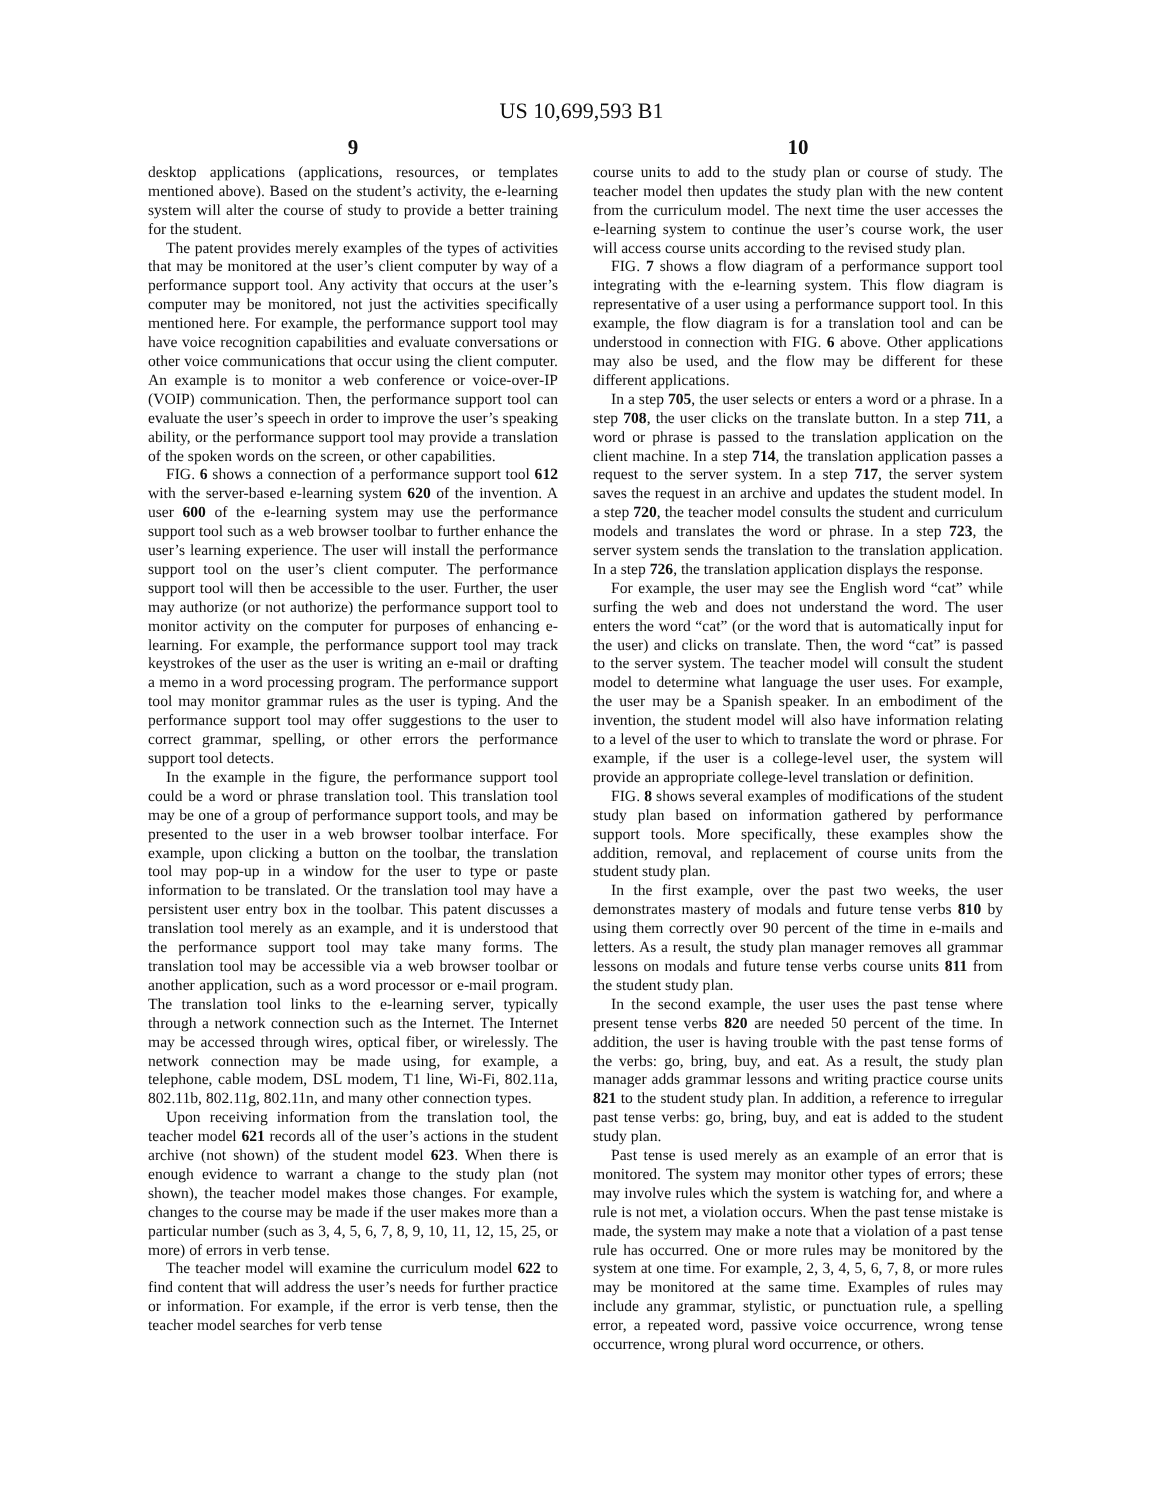US 10,699,593 B1
9
desktop applications (applications, resources, or templates mentioned above). Based on the student’s activity, the e-learning system will alter the course of study to provide a better training for the student.
The patent provides merely examples of the types of activities that may be monitored at the user’s client computer by way of a performance support tool. Any activity that occurs at the user’s computer may be monitored, not just the activities specifically mentioned here. For example, the performance support tool may have voice recognition capabilities and evaluate conversations or other voice communications that occur using the client computer. An example is to monitor a web conference or voice-over-IP (VOIP) communication. Then, the performance support tool can evaluate the user’s speech in order to improve the user’s speaking ability, or the performance support tool may provide a translation of the spoken words on the screen, or other capabilities.
FIG. 6 shows a connection of a performance support tool 612 with the server-based e-learning system 620 of the invention. A user 600 of the e-learning system may use the performance support tool such as a web browser toolbar to further enhance the user’s learning experience. The user will install the performance support tool on the user’s client computer. The performance support tool will then be accessible to the user. Further, the user may authorize (or not authorize) the performance support tool to monitor activity on the computer for purposes of enhancing e-learning. For example, the performance support tool may track keystrokes of the user as the user is writing an e-mail or drafting a memo in a word processing program. The performance support tool may monitor grammar rules as the user is typing. And the performance support tool may offer suggestions to the user to correct grammar, spelling, or other errors the performance support tool detects.
In the example in the figure, the performance support tool could be a word or phrase translation tool. This translation tool may be one of a group of performance support tools, and may be presented to the user in a web browser toolbar interface. For example, upon clicking a button on the toolbar, the translation tool may pop-up in a window for the user to type or paste information to be translated. Or the translation tool may have a persistent user entry box in the toolbar. This patent discusses a translation tool merely as an example, and it is understood that the performance support tool may take many forms. The translation tool may be accessible via a web browser toolbar or another application, such as a word processor or e-mail program. The translation tool links to the e-learning server, typically through a network connection such as the Internet. The Internet may be accessed through wires, optical fiber, or wirelessly. The network connection may be made using, for example, a telephone, cable modem, DSL modem, T1 line, Wi-Fi, 802.11a, 802.11b, 802.11g, 802.11n, and many other connection types.
Upon receiving information from the translation tool, the teacher model 621 records all of the user’s actions in the student archive (not shown) of the student model 623. When there is enough evidence to warrant a change to the study plan (not shown), the teacher model makes those changes. For example, changes to the course may be made if the user makes more than a particular number (such as 3, 4, 5, 6, 7, 8, 9, 10, 11, 12, 15, 25, or more) of errors in verb tense.
The teacher model will examine the curriculum model 622 to find content that will address the user’s needs for further practice or information. For example, if the error is verb tense, then the teacher model searches for verb tense
10
course units to add to the study plan or course of study. The teacher model then updates the study plan with the new content from the curriculum model. The next time the user accesses the e-learning system to continue the user’s course work, the user will access course units according to the revised study plan.
FIG. 7 shows a flow diagram of a performance support tool integrating with the e-learning system. This flow diagram is representative of a user using a performance support tool. In this example, the flow diagram is for a translation tool and can be understood in connection with FIG. 6 above. Other applications may also be used, and the flow may be different for these different applications.
In a step 705, the user selects or enters a word or a phrase. In a step 708, the user clicks on the translate button. In a step 711, a word or phrase is passed to the translation application on the client machine. In a step 714, the translation application passes a request to the server system. In a step 717, the server system saves the request in an archive and updates the student model. In a step 720, the teacher model consults the student and curriculum models and translates the word or phrase. In a step 723, the server system sends the translation to the translation application. In a step 726, the translation application displays the response.
For example, the user may see the English word “cat” while surfing the web and does not understand the word. The user enters the word “cat” (or the word that is automatically input for the user) and clicks on translate. Then, the word “cat” is passed to the server system. The teacher model will consult the student model to determine what language the user uses. For example, the user may be a Spanish speaker. In an embodiment of the invention, the student model will also have information relating to a level of the user to which to translate the word or phrase. For example, if the user is a college-level user, the system will provide an appropriate college-level translation or definition.
FIG. 8 shows several examples of modifications of the student study plan based on information gathered by performance support tools. More specifically, these examples show the addition, removal, and replacement of course units from the student study plan.
In the first example, over the past two weeks, the user demonstrates mastery of modals and future tense verbs 810 by using them correctly over 90 percent of the time in e-mails and letters. As a result, the study plan manager removes all grammar lessons on modals and future tense verbs course units 811 from the student study plan.
In the second example, the user uses the past tense where present tense verbs 820 are needed 50 percent of the time. In addition, the user is having trouble with the past tense forms of the verbs: go, bring, buy, and eat. As a result, the study plan manager adds grammar lessons and writing practice course units 821 to the student study plan. In addition, a reference to irregular past tense verbs: go, bring, buy, and eat is added to the student study plan.
Past tense is used merely as an example of an error that is monitored. The system may monitor other types of errors; these may involve rules which the system is watching for, and where a rule is not met, a violation occurs. When the past tense mistake is made, the system may make a note that a violation of a past tense rule has occurred. One or more rules may be monitored by the system at one time. For example, 2, 3, 4, 5, 6, 7, 8, or more rules may be monitored at the same time. Examples of rules may include any grammar, stylistic, or punctuation rule, a spelling error, a repeated word, passive voice occurrence, wrong tense occurrence, wrong plural word occurrence, or others.